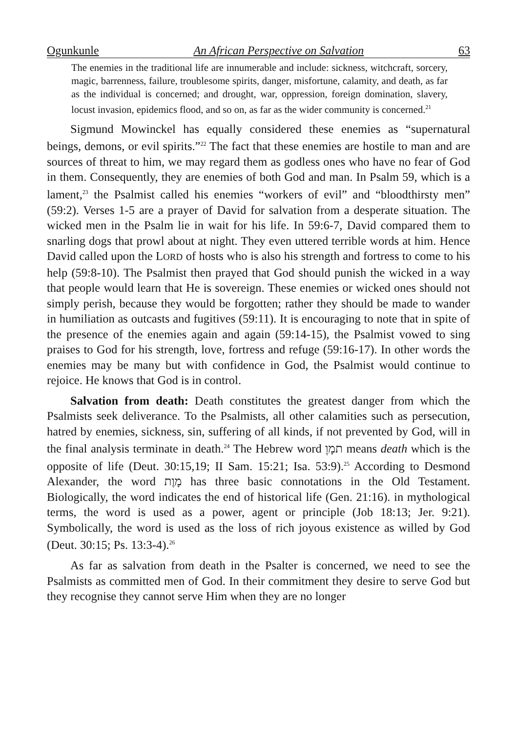Ogunkunle An African Perspective on Salvation 63
The enemies in the traditional life are innumerable and include: sickness, witchcraft, sorcery, magic, barrenness, failure, troublesome spirits, danger, misfortune, calamity, and death, as far as the individual is concerned; and drought, war, oppression, foreign domination, slavery, locust invasion, epidemics flood, and so on, as far as the wider community is concerned.<sup>21</sup>
Sigmund Mowinckel has equally considered these enemies as “supernatural beings, demons, or evil spirits.”<sup>22</sup> The fact that these enemies are hostile to man and are sources of threat to him, we may regard them as godless ones who have no fear of God in them. Consequently, they are enemies of both God and man. In Psalm 59, which is a lament,<sup>23</sup> the Psalmist called his enemies “workers of evil” and “bloodthirsty men” (59:2). Verses 1-5 are a prayer of David for salvation from a desperate situation. The wicked men in the Psalm lie in wait for his life. In 59:6-7, David compared them to snarling dogs that prowl about at night. They even uttered terrible words at him. Hence David called upon the LORD of hosts who is also his strength and fortress to come to his help (59:8-10). The Psalmist then prayed that God should punish the wicked in a way that people would learn that He is sovereign. These enemies or wicked ones should not simply perish, because they would be forgotten; rather they should be made to wander in humiliation as outcasts and fugitives (59:11). It is encouraging to note that in spite of the presence of the enemies again and again (59:14-15), the Psalmist vowed to sing praises to God for his strength, love, fortress and refuge (59:16-17). In other words the enemies may be many but with confidence in God, the Psalmist would continue to rejoice. He knows that God is in control.
Salvation from death: Death constitutes the greatest danger from which the Psalmists seek deliverance. To the Psalmists, all other calamities such as persecution, hatred by enemies, sickness, sin, suffering of all kinds, if not prevented by God, will in the final analysis terminate in death.<sup>24</sup> The Hebrew word תמָוֶ means death which is the opposite of life (Deut. 30:15,19; II Sam. 15:21; Isa. 53:9).<sup>25</sup> According to Desmond Alexander, the word מָוֶת has three basic connotations in the Old Testament. Biologically, the word indicates the end of historical life (Gen. 21:16). in mythological terms, the word is used as a power, agent or principle (Job 18:13; Jer. 9:21). Symbolically, the word is used as the loss of rich joyous existence as willed by God (Deut. 30:15; Ps. 13:3-4).<sup>26</sup>
As far as salvation from death in the Psalter is concerned, we need to see the Psalmists as committed men of God. In their commitment they desire to serve God but they recognise they cannot serve Him when they are no longer